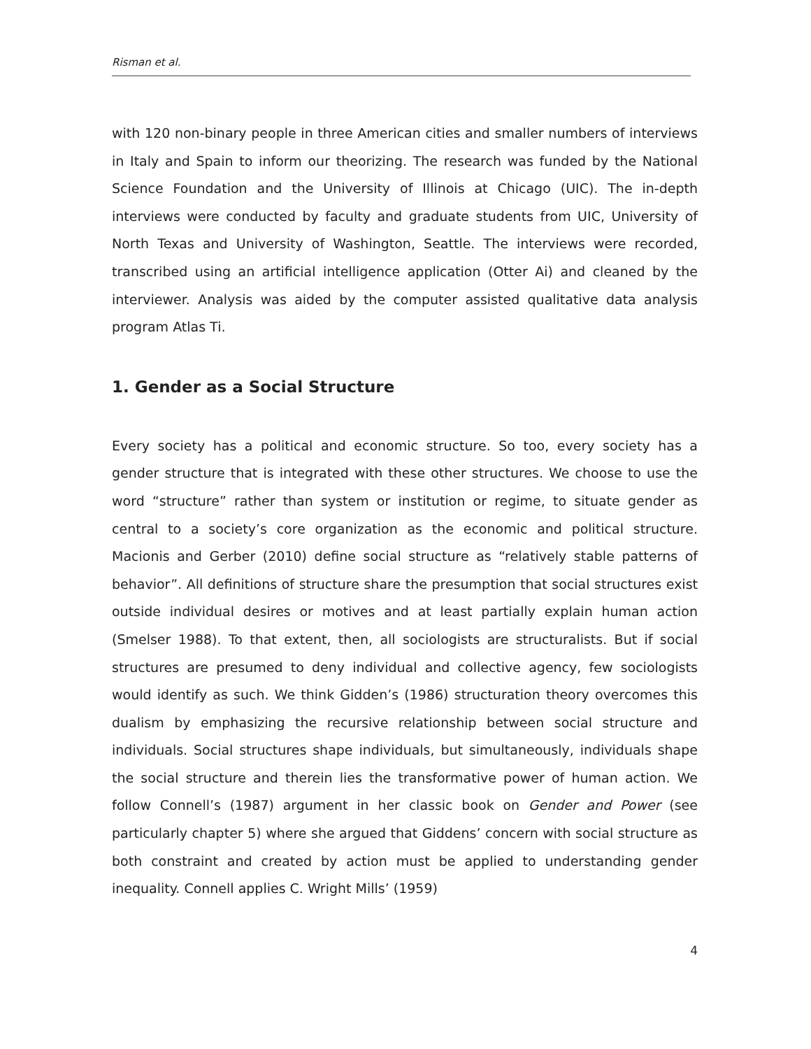Risman et al.
with 120 non-binary people in three American cities and smaller numbers of interviews in Italy and Spain to inform our theorizing. The research was funded by the National Science Foundation and the University of Illinois at Chicago (UIC). The in-depth interviews were conducted by faculty and graduate students from UIC, University of North Texas and University of Washington, Seattle. The interviews were recorded, transcribed using an artificial intelligence application (Otter Ai) and cleaned by the interviewer. Analysis was aided by the computer assisted qualitative data analysis program Atlas Ti.
1. Gender as a Social Structure
Every society has a political and economic structure. So too, every society has a gender structure that is integrated with these other structures. We choose to use the word “structure” rather than system or institution or regime, to situate gender as central to a society’s core organization as the economic and political structure. Macionis and Gerber (2010) define social structure as “relatively stable patterns of behavior”. All definitions of structure share the presumption that social structures exist outside individual desires or motives and at least partially explain human action (Smelser 1988). To that extent, then, all sociologists are structuralists. But if social structures are presumed to deny individual and collective agency, few sociologists would identify as such. We think Gidden’s (1986) structuration theory overcomes this dualism by emphasizing the recursive relationship between social structure and individuals. Social structures shape individuals, but simultaneously, individuals shape the social structure and therein lies the transformative power of human action. We follow Connell’s (1987) argument in her classic book on Gender and Power (see particularly chapter 5) where she argued that Giddens’ concern with social structure as both constraint and created by action must be applied to understanding gender inequality. Connell applies C. Wright Mills’ (1959)
4